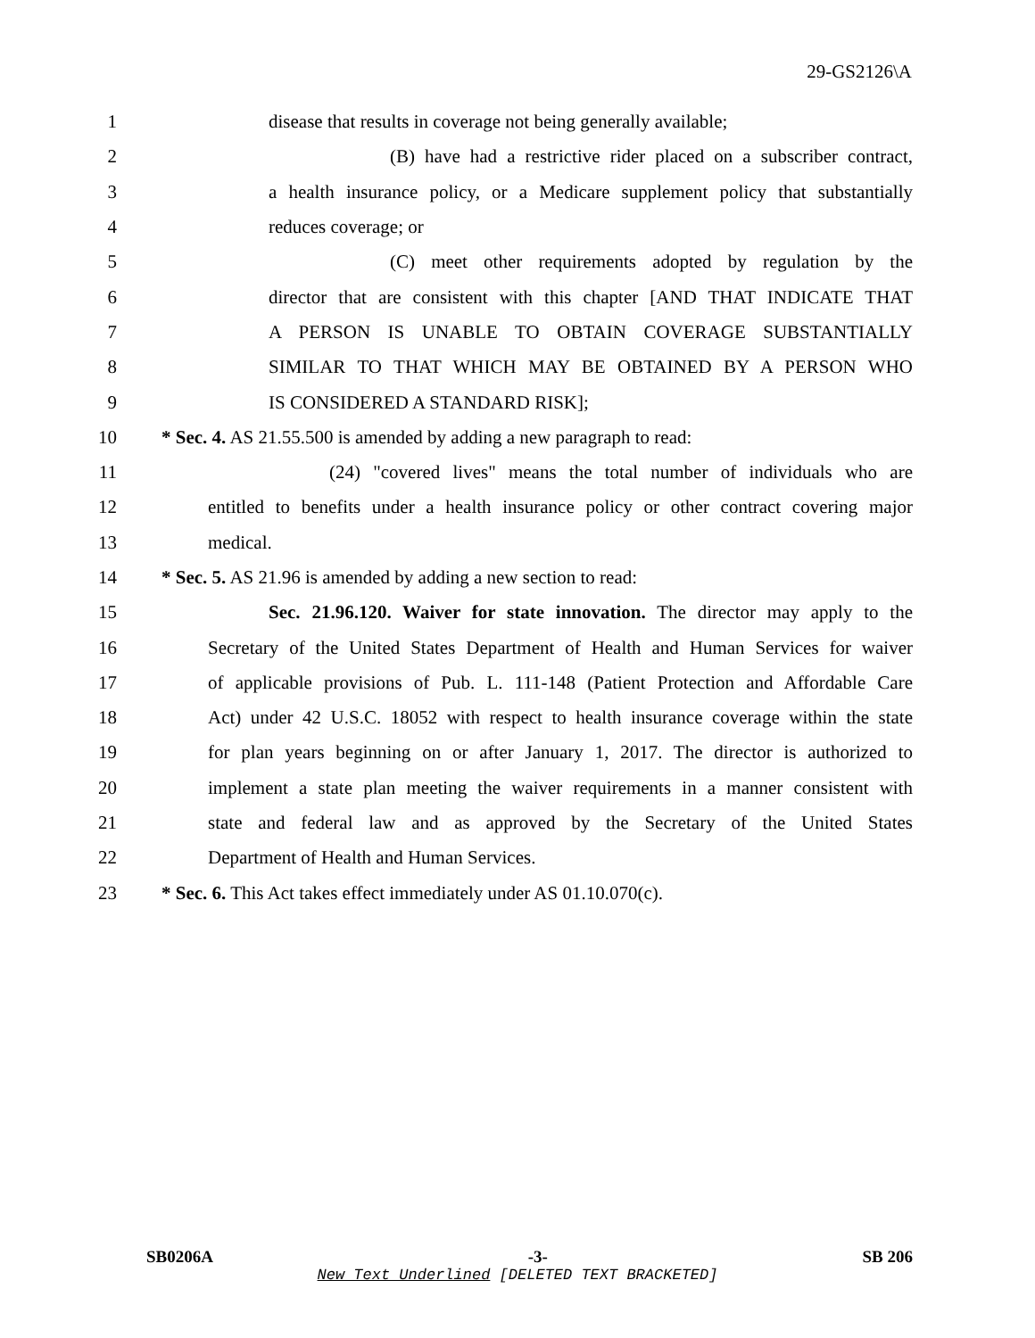29-GS2126\A
1 disease that results in coverage not being generally available;
2 (B) have had a restrictive rider placed on a subscriber contract,
3 a health insurance policy, or a Medicare supplement policy that substantially
4 reduces coverage; or
5 (C) meet other requirements adopted by regulation by the
6 director that are consistent with this chapter [AND THAT INDICATE THAT
7 A PERSON IS UNABLE TO OBTAIN COVERAGE SUBSTANTIALLY
8 SIMILAR TO THAT WHICH MAY BE OBTAINED BY A PERSON WHO
9 IS CONSIDERED A STANDARD RISK];
10 * Sec. 4. AS 21.55.500 is amended by adding a new paragraph to read:
11 (24) "covered lives" means the total number of individuals who are
12 entitled to benefits under a health insurance policy or other contract covering major
13 medical.
14 * Sec. 5. AS 21.96 is amended by adding a new section to read:
15 Sec. 21.96.120. Waiver for state innovation. The director may apply to the
16 Secretary of the United States Department of Health and Human Services for waiver
17 of applicable provisions of Pub. L. 111-148 (Patient Protection and Affordable Care
18 Act) under 42 U.S.C. 18052 with respect to health insurance coverage within the state
19 for plan years beginning on or after January 1, 2017. The director is authorized to
20 implement a state plan meeting the waiver requirements in a manner consistent with
21 state and federal law and as approved by the Secretary of the United States
22 Department of Health and Human Services.
23 * Sec. 6. This Act takes effect immediately under AS 01.10.070(c).
SB0206A -3- SB 206
New Text Underlined [DELETED TEXT BRACKETED]